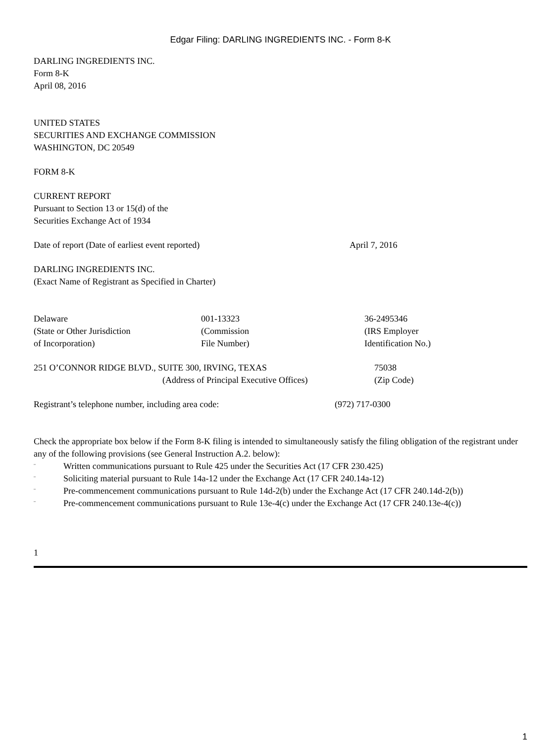Edgar Filing: DARLING INGREDIENTS INC. - Form 8-K
DARLING INGREDIENTS INC.
Form 8-K
April 08, 2016
UNITED STATES
SECURITIES AND EXCHANGE COMMISSION
WASHINGTON, DC 20549
FORM 8-K
CURRENT REPORT
Pursuant to Section 13 or 15(d) of the
Securities Exchange Act of 1934
| Date of report (Date of earliest event reported) | April 7, 2016 |
DARLING INGREDIENTS INC.
(Exact Name of Registrant as Specified in Charter)
| Delaware (State or Other Jurisdiction of Incorporation) | 001-13323 (Commission File Number) | 36-2495346 (IRS Employer Identification No.) |
| 251 O’CONNOR RIDGE BLVD., SUITE 300, IRVING, TEXAS | 75038 |
| (Address of Principal Executive Offices) | (Zip Code) |
| Registrant’s telephone number, including area code: | (972) 717-0300 |
Check the appropriate box below if the Form 8-K filing is intended to simultaneously satisfy the filing obligation of the registrant under any of the following provisions (see General Instruction A.2. below):
¨ Written communications pursuant to Rule 425 under the Securities Act (17 CFR 230.425)
¨ Soliciting material pursuant to Rule 14a-12 under the Exchange Act (17 CFR 240.14a-12)
¨ Pre-commencement communications pursuant to Rule 14d-2(b) under the Exchange Act (17 CFR 240.14d-2(b))
¨ Pre-commencement communications pursuant to Rule 13e-4(c) under the Exchange Act (17 CFR 240.13e-4(c))
1
1